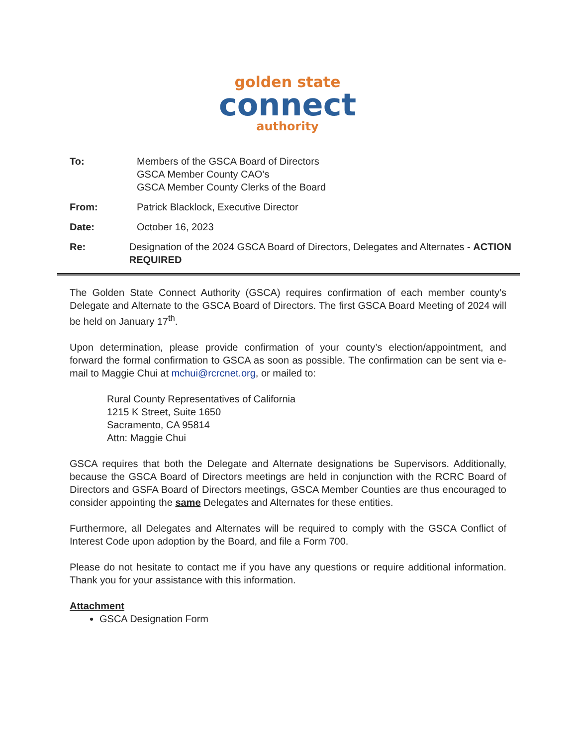golden state
connect
authority
To: Members of the GSCA Board of Directors
GSCA Member County CAO’s
GSCA Member County Clerks of the Board
From: Patrick Blacklock, Executive Director
Date: October 16, 2023
Re: Designation of the 2024 GSCA Board of Directors, Delegates and Alternates - ACTION REQUIRED
The Golden State Connect Authority (GSCA) requires confirmation of each member county’s Delegate and Alternate to the GSCA Board of Directors. The first GSCA Board Meeting of 2024 will be held on January 17<sup>th</sup>.
Upon determination, please provide confirmation of your county’s election/appointment, and forward the formal confirmation to GSCA as soon as possible. The confirmation can be sent via e-mail to Maggie Chui at mchui@rcrcnet.org, or mailed to:
Rural County Representatives of California
1215 K Street, Suite 1650
Sacramento, CA 95814
Attn: Maggie Chui
GSCA requires that both the Delegate and Alternate designations be Supervisors. Additionally, because the GSCA Board of Directors meetings are held in conjunction with the RCRC Board of Directors and GSFA Board of Directors meetings, GSCA Member Counties are thus encouraged to consider appointing the same Delegates and Alternates for these entities.
Furthermore, all Delegates and Alternates will be required to comply with the GSCA Conflict of Interest Code upon adoption by the Board, and file a Form 700.
Please do not hesitate to contact me if you have any questions or require additional information. Thank you for your assistance with this information.
Attachment
GSCA Designation Form